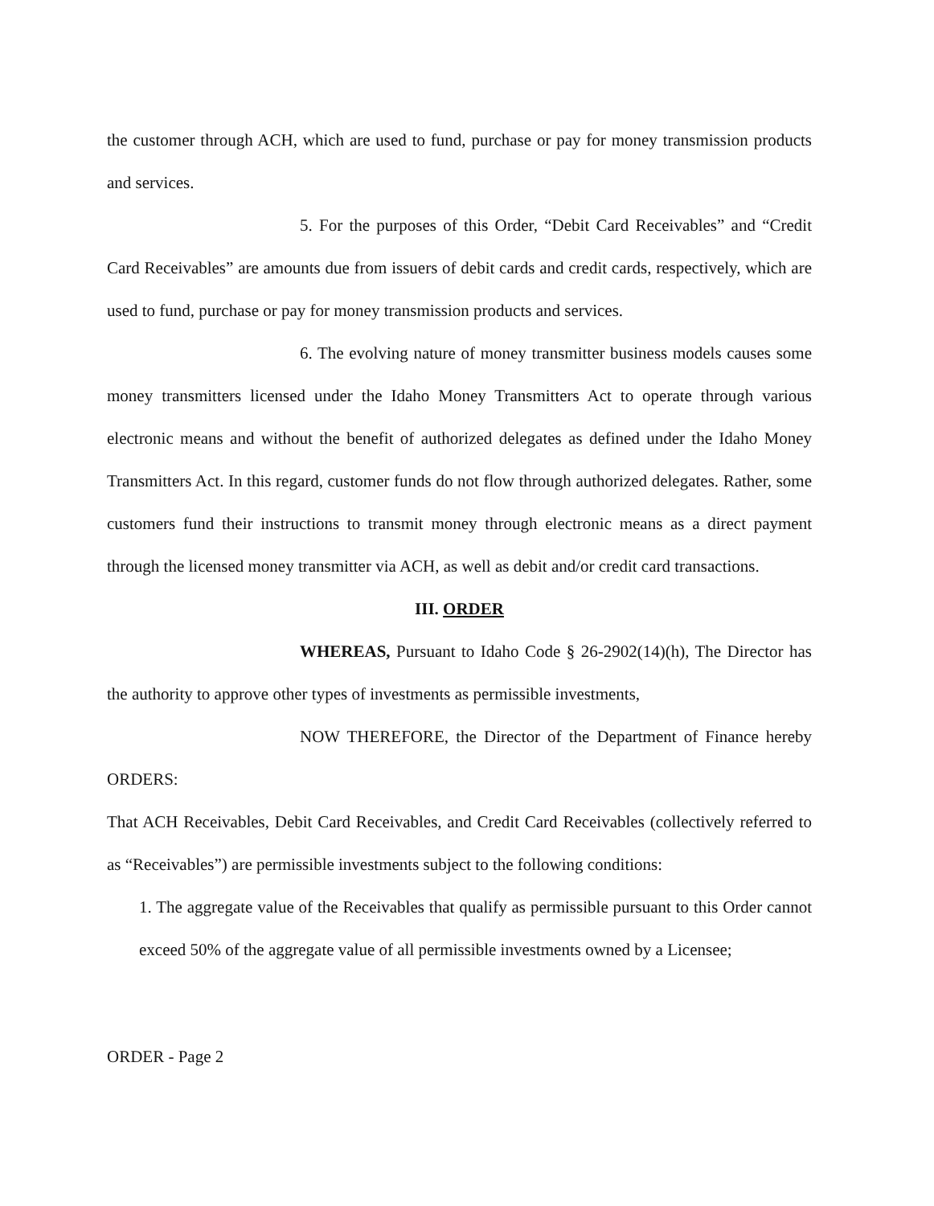the customer through ACH, which are used to fund, purchase or pay for money transmission products and services.
5. For the purposes of this Order, “Debit Card Receivables” and “Credit Card Receivables” are amounts due from issuers of debit cards and credit cards, respectively, which are used to fund, purchase or pay for money transmission products and services.
6. The evolving nature of money transmitter business models causes some money transmitters licensed under the Idaho Money Transmitters Act to operate through various electronic means and without the benefit of authorized delegates as defined under the Idaho Money Transmitters Act. In this regard, customer funds do not flow through authorized delegates. Rather, some customers fund their instructions to transmit money through electronic means as a direct payment through the licensed money transmitter via ACH, as well as debit and/or credit card transactions.
III. ORDER
WHEREAS, Pursuant to Idaho Code § 26-2902(14)(h), The Director has the authority to approve other types of investments as permissible investments,
NOW THEREFORE, the Director of the Department of Finance hereby ORDERS:
That ACH Receivables, Debit Card Receivables, and Credit Card Receivables (collectively referred to as “Receivables”) are permissible investments subject to the following conditions:
1. The aggregate value of the Receivables that qualify as permissible pursuant to this Order cannot exceed 50% of the aggregate value of all permissible investments owned by a Licensee;
ORDER - Page 2